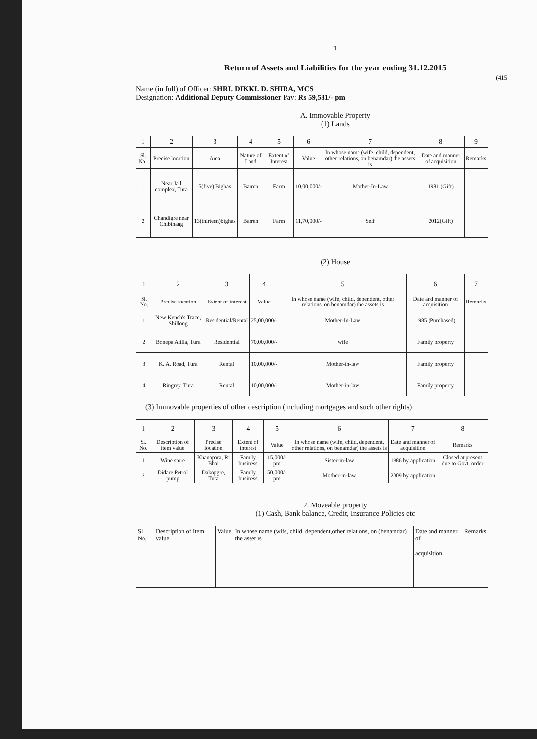1
Return of Assets and Liabilities for the year ending 31.12.2015
(415
Name (in full) of Officer: SHRI. DIKKI. D. SHIRA, MCS
Designation: Additional Deputy Commissioner Pay: Rs 59,581/- pm
A. Immovable Property
(1) Lands
| 1 | 2 | 3 | 4 | 5 | 6 | 7 | 8 | 9 |
| --- | --- | --- | --- | --- | --- | --- | --- | --- |
| Sl. No . | Precise location | Area | Nature of Land | Extent of Interest | Value | In whose name (wife, child, dependent, other relations, on benamdar) the assets is | Date and manner of acquisition | Remarks |
| 1 | Near Jail complex, Tura | 5(five) Bighas | Barren | Farm | 10,00,000/- | Mother-In-Law | 1981 (Gift) | |
| 2 | Chandigre near Chibinang | 13(thirteen)bighas | Barren | Farm | 11,70,000/- | Self | 2012(Gift) | |
(2) House
| 1 | 2 | 3 | 4 | 5 | 6 | 7 |
| --- | --- | --- | --- | --- | --- | --- |
| Sl. No. | Precise location | Extent of interest | Value | In whose name (wife, child, dependent, other relations, on benamdar) the assets is | Date and manner of acquisition | Remarks |
| 1 | New Kench's Trace, Shillong | Residential/Rental | 25,00,000/- | Mother-In-Law | 1985 (Purchased) | |
| 2 | Bonepa Atilla, Tura | Residential | 70,00,000/- | wife | Family property | |
| 3 | K. A. Road, Tura | Rental | 10,00,000/- | Mother-in-law | Family property | |
| 4 | Ringrey, Tura | Rental | 10,00,000/- | Mother-in-law | Family property | |
(3) Immovable properties of other description (including mortgages and such other rights)
| 1 | 2 | 3 | 4 | 5 | 6 | 7 | 8 |
| --- | --- | --- | --- | --- | --- | --- | --- |
| Sl. No. | Description of item value | Precise location | Extent of interest | Value | In whose name (wife, child, dependent, other relations, on benamdar) the assets is | Date and manner of acquisition | Remarks |
| 1 | Wine store | Khanapara, Ri Bhoi | Family business | 15,000/- pm | Sister-in-law | 1986 by application | Closed at present due to Govt. order |
| 2 | Didare Petrol pump | Dakopgre, Tura | Family business | 50,000/- pm | Mother-in-law | 2009 by application | |
2. Moveable property
(1) Cash, Bank balance, Credit, Insurance Policies etc
| Sl No. | Description of Item value | Value | In whose name (wife, child, dependent,other relations, on (benamdar) the asset is | Date and manner of acquisition | Remarks |